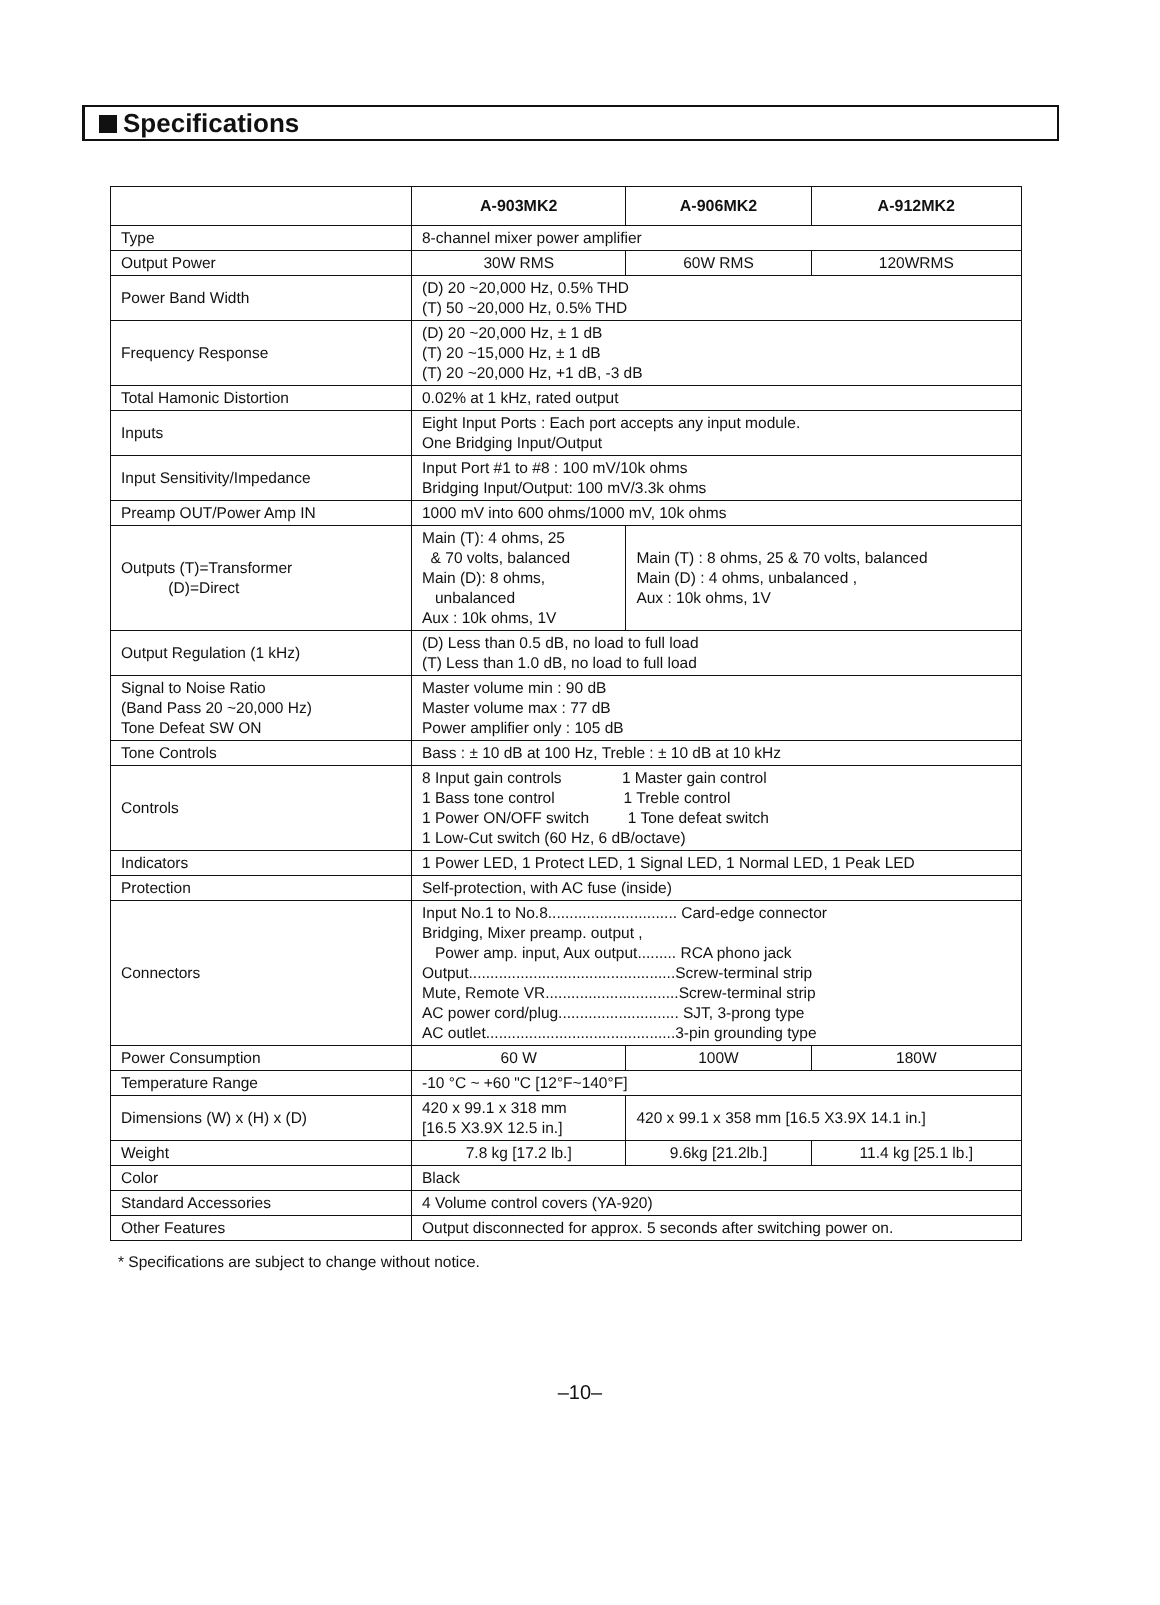Specifications
| | A-903MK2 | A-906MK2 | A-912MK2 |
| --- | --- | --- | --- |
| Type | 8-channel mixer power amplifier | | |
| Output Power | 30W RMS | 60W RMS | 120WRMS |
| Power Band Width | (D) 20 ~20,000 Hz, 0.5% THD (T) 50 ~20,000 Hz, 0.5% THD | | |
| Frequency Response | (D) 20 ~20,000 Hz, ± 1 dB (T) 20 ~15,000 Hz, ± 1 dB (T) 20 ~20,000 Hz, +1 dB, -3 dB | | |
| Total Hamonic Distortion | 0.02% at 1 kHz, rated output | | |
| Inputs | Eight Input Ports : Each port accepts any input module. One Bridging Input/Output | | |
| Input Sensitivity/Impedance | Input Port #1 to #8 : 100 mV/10k ohms Bridging Input/Output: 100 mV/3.3k ohms | | |
| Preamp OUT/Power Amp IN | 1000 mV into 600 ohms/1000 mV, 10k ohms | | |
| Outputs (T)=Transformer (D)=Direct | Main (T): 4 ohms, 25 & 70 volts, balanced Main (D): 8 ohms, unbalanced Aux : 10k ohms, 1V | Main (T) : 8 ohms, 25 & 70 volts, balanced Main (D) : 4 ohms, unbalanced , Aux : 10k ohms, 1V | |
| Output Regulation (1 kHz) | (D) Less than 0.5 dB, no load to full load (T) Less than 1.0 dB, no load to full load | | |
| Signal to Noise Ratio (Band Pass 20 ~20,000 Hz) Tone Defeat SW ON | Master volume min : 90 dB Master volume max : 77 dB Power amplifier only : 105 dB | | |
| Tone Controls | Bass : ± 10 dB at 100 Hz, Treble : ± 10 dB at 10 kHz | | |
| Controls | 8 Input gain controls 1 Master gain control 1 Bass tone control 1 Treble control 1 Power ON/OFF switch 1 Tone defeat switch 1 Low-Cut switch (60 Hz, 6 dB/octave) | | |
| Indicators | 1 Power LED, 1 Protect LED, 1 Signal LED, 1 Normal LED, 1 Peak LED | | |
| Protection | Self-protection, with AC fuse (inside) | | |
| Connectors | Input No.1 to No.8.............................. Card-edge connector Bridging, Mixer preamp. output , Power amp. input, Aux output......... RCA phono jack Output................................................Screw-terminal strip Mute, Remote VR...............................Screw-terminal strip AC power cord/plug............................ SJT, 3-prong type AC outlet............................................3-pin grounding type | | |
| Power Consumption | 60 W | 100W | 180W |
| Temperature Range | -10 °C ~ +60 "C [12°F~140°F] | | |
| Dimensions (W) x (H) x (D) | 420 x 99.1 x 318 mm [16.5 X3.9X 12.5 in.] | 420 x 99.1 x 358 mm [16.5 X3.9X 14.1 in.] | |
| Weight | 7.8 kg [17.2 lb.] | 9.6kg [21.2lb.] | 11.4 kg [25.1 lb.] |
| Color | Black | | |
| Standard Accessories | 4 Volume control covers (YA-920) | | |
| Other Features | Output disconnected for approx. 5 seconds after switching power on. | | |
* Specifications are subject to change without notice.
–10–